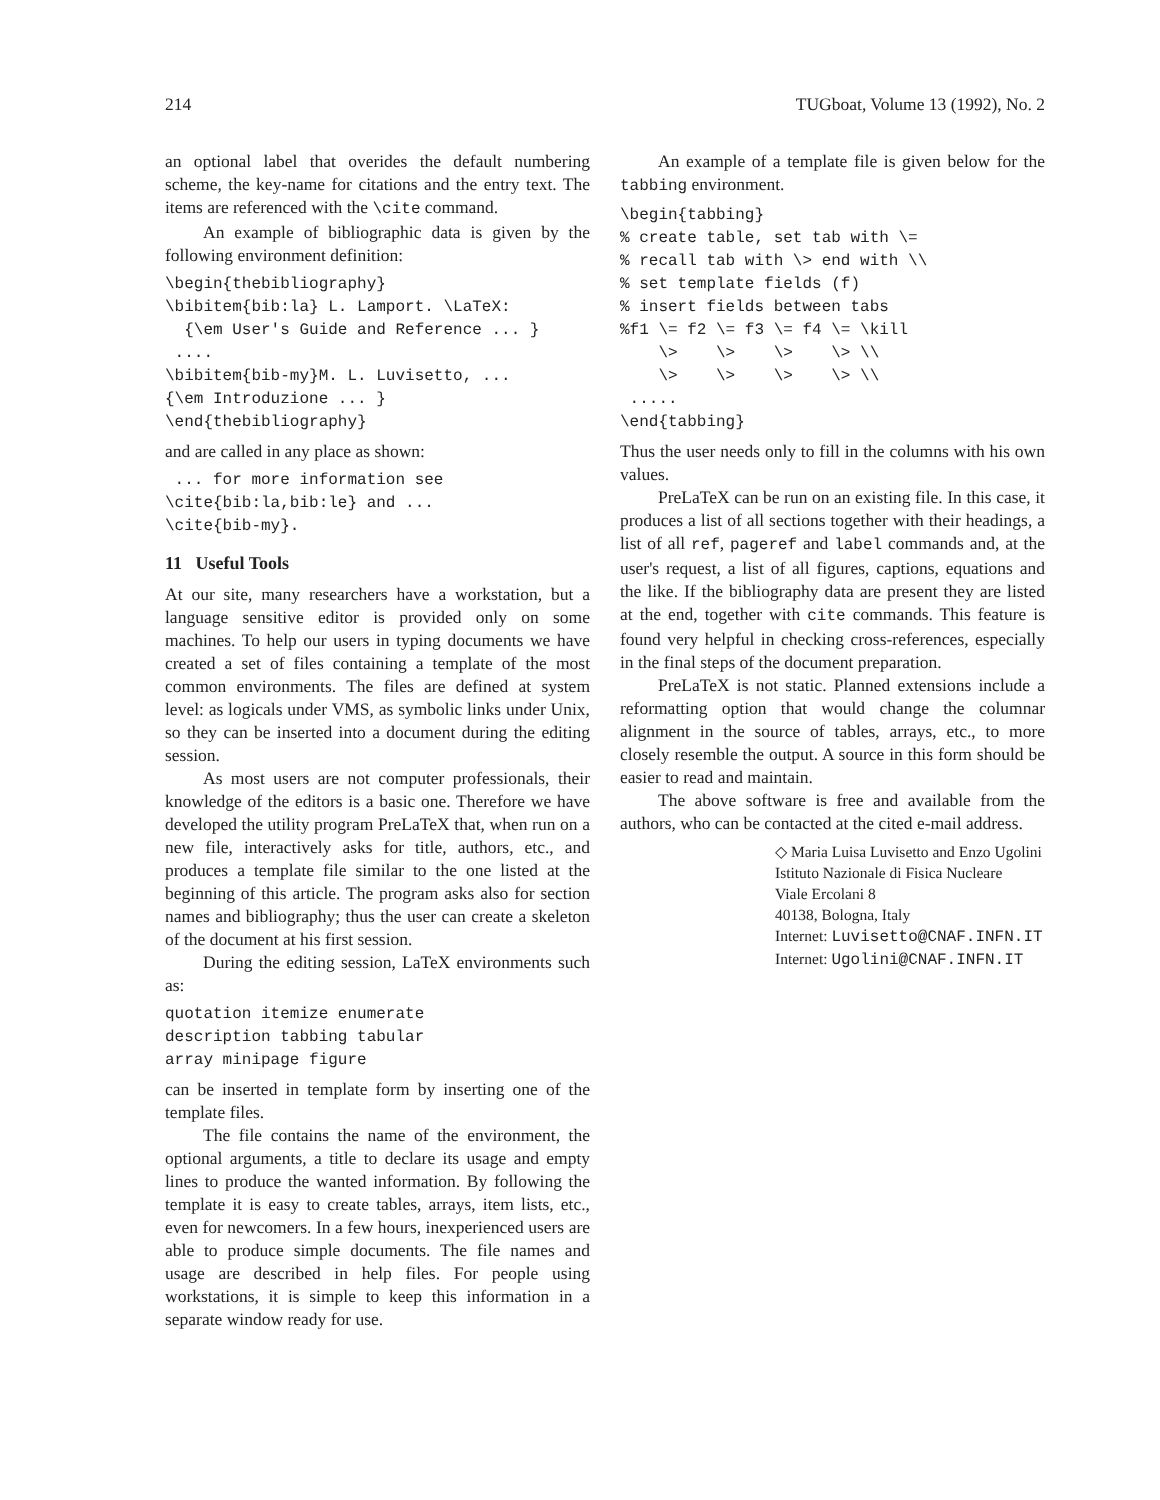214 TUGboat, Volume 13 (1992), No. 2
an optional label that overides the default numbering scheme, the key-name for citations and the entry text. The items are referenced with the \cite command.
An example of bibliographic data is given by the following environment definition:
\begin{thebibliography}
\bibitem{bib:la} L. Lamport. \LaTeX:
  {\em User's Guide and Reference ... }
 ....
\bibitem{bib-my}M. L. Luvisetto, ...
{\em Introduzione ... }
\end{thebibliography}
and are called in any place as shown:
 ... for more information see
\cite{bib:la,bib:le} and ...
\cite{bib-my}.
11 Useful Tools
At our site, many researchers have a workstation, but a language sensitive editor is provided only on some machines. To help our users in typing documents we have created a set of files containing a template of the most common environments. The files are defined at system level: as logicals under VMS, as symbolic links under Unix, so they can be inserted into a document during the editing session.
As most users are not computer professionals, their knowledge of the editors is a basic one. Therefore we have developed the utility program PreLaTeX that, when run on a new file, interactively asks for title, authors, etc., and produces a template file similar to the one listed at the beginning of this article. The program asks also for section names and bibliography; thus the user can create a skeleton of the document at his first session.
During the editing session, LaTeX environments such as:
quotation itemize enumerate
description tabbing tabular
array minipage figure
can be inserted in template form by inserting one of the template files.
The file contains the name of the environment, the optional arguments, a title to declare its usage and empty lines to produce the wanted information. By following the template it is easy to create tables, arrays, item lists, etc., even for newcomers. In a few hours, inexperienced users are able to produce simple documents. The file names and usage are described in help files. For people using workstations, it is simple to keep this information in a separate window ready for use.
An example of a template file is given below for the tabbing environment.
\begin{tabbing}
% create table, set tab with \=
% recall tab with \> end with \\
% set template fields (f)
% insert fields between tabs
%f1 \= f2 \= f3 \= f4 \= \kill
    \>    \>    \>    \> \\
    \>    \>    \>    \> \\
 .....
\end{tabbing}
Thus the user needs only to fill in the columns with his own values.
PreLaTeX can be run on an existing file. In this case, it produces a list of all sections together with their headings, a list of all ref, pageref and label commands and, at the user's request, a list of all figures, captions, equations and the like. If the bibliography data are present they are listed at the end, together with cite commands. This feature is found very helpful in checking cross-references, especially in the final steps of the document preparation.
PreLaTeX is not static. Planned extensions include a reformatting option that would change the columnar alignment in the source of tables, arrays, etc., to more closely resemble the output. A source in this form should be easier to read and maintain.
The above software is free and available from the authors, who can be contacted at the cited e-mail address.
◇ Maria Luisa Luvisetto and Enzo Ugolini
Istituto Nazionale di Fisica Nucleare
Viale Ercolani 8
40138, Bologna, Italy
Internet: Luvisetto@CNAF.INFN.IT
Internet: Ugolini@CNAF.INFN.IT